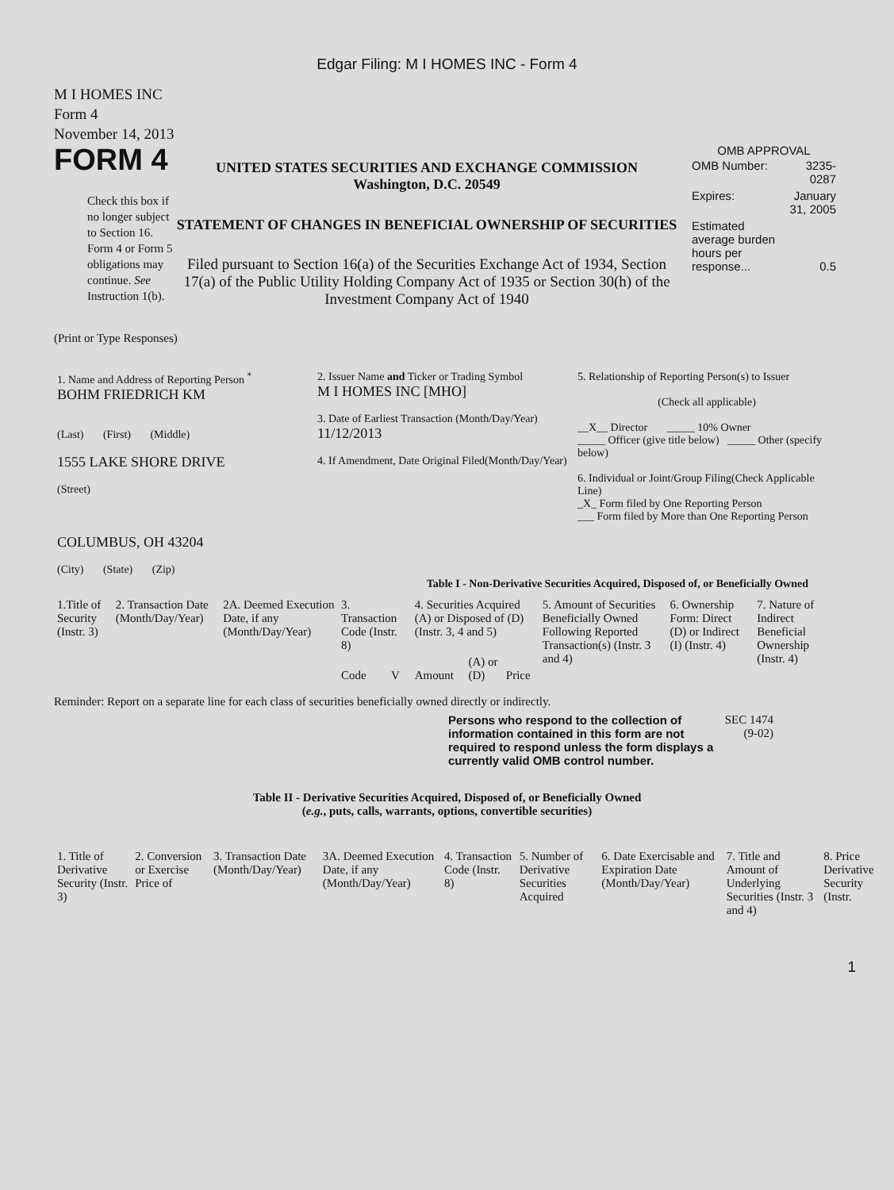Edgar Filing: M I HOMES INC - Form 4
M I HOMES INC
Form 4
November 14, 2013
FORM 4
Check this box if no longer subject to Section 16. Form 4 or Form 5 obligations may continue. See Instruction 1(b).
UNITED STATES SECURITIES AND EXCHANGE COMMISSION
Washington, D.C. 20549
STATEMENT OF CHANGES IN BENEFICIAL OWNERSHIP OF SECURITIES
Filed pursuant to Section 16(a) of the Securities Exchange Act of 1934, Section 17(a) of the Public Utility Holding Company Act of 1935 or Section 30(h) of the Investment Company Act of 1940
OMB APPROVAL
| OMB Number: | 3235-0287 |
| Expires: | January 31, 2005 |
| Estimated average burden hours per response... | 0.5 |
(Print or Type Responses)
| 1. Name and Address of Reporting Person <sup>*</sup> BOHM FRIEDRICH KM (Last) (First) (Middle) 1555 LAKE SHORE DRIVE (Street) COLUMBUS, OH 43204 (City) (State) (Zip) | 2. Issuer Name and Ticker or Trading Symbol M I HOMES INC [MHO] 3. Date of Earliest Transaction (Month/Day/Year) 11/12/2013 4. If Amendment, Date Original Filed(Month/Day/Year) | 5. Relationship of Reporting Person(s) to Issuer (Check all applicable) __X__ Director _____ 10% Owner _____ Officer (give title below) _____ Other (specify below) 6. Individual or Joint/Group Filing(Check Applicable Line) _X_ Form filed by One Reporting Person ___ Form filed by More than One Reporting Person |
Table I - Non-Derivative Securities Acquired, Disposed of, or Beneficially Owned
| 1.Title of Security (Instr. 3) | 2. Transaction Date (Month/Day/Year) | 2A. Deemed Execution Date, if any (Month/Day/Year) | 3. Transaction Code (Instr. 8) | | 4. Securities Acquired (A) or Disposed of (D) (Instr. 3, 4 and 5) | | | 5. Amount of Securities Beneficially Owned Following Reported Transaction(s) (Instr. 3 and 4) | 6. Ownership Form: Direct (D) or Indirect (I) (Instr. 4) | 7. Nature of Indirect Beneficial Ownership (Instr. 4) |
| --- | --- | --- | --- | --- | --- | --- | --- | --- | --- | --- |
| | | | Code | V | Amount | (A) or (D) | Price | | | |
Reminder: Report on a separate line for each class of securities beneficially owned directly or indirectly.
Persons who respond to the collection of information contained in this form are not required to respond unless the form displays a currently valid OMB control number.
SEC 1474 (9-02)
Table II - Derivative Securities Acquired, Disposed of, or Beneficially Owned
(e.g., puts, calls, warrants, options, convertible securities)
| 1. Title of Derivative Security (Instr. 3) | 2. Conversion or Exercise Price of | 3. Transaction Date (Month/Day/Year) | 3A. Deemed Execution Date, if any (Month/Day/Year) | 4. Transaction Code (Instr. 8) | 5. Number of Derivative Securities Acquired | 6. Date Exercisable and Expiration Date (Month/Day/Year) | 7. Title and Amount of Underlying Securities (Instr. 3 and 4) | 8. Price Derivative Security (Instr. |
| --- | --- | --- | --- | --- | --- | --- | --- | --- |
1